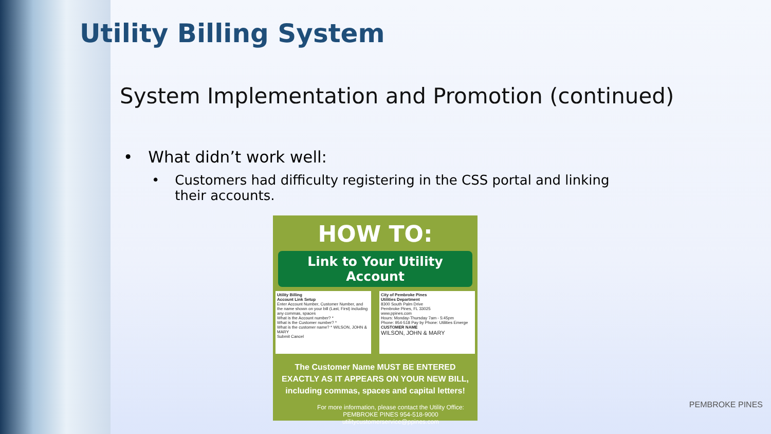Utility Billing System
System Implementation and Promotion (continued)
• What didn’t work well:
• Customers had difficulty registering in the CSS portal and linking their accounts.
HOW TO:
Link to Your Utility Account
Utility Billing
Account Link Setup
Enter Account Number, Customer Number, and the name shown on your bill (Last, First) including any commas, spaces
What is the Account number? *
What is the Customer number? *
What is the customer name? * WILSON, JOHN & MARY
Submit Cancel
City of Pembroke Pines
Utilities Department
8300 South Palm Drive
Pembroke Pines, FL 33025
www.ppines.com
Hours: Monday-Thursday 7am - 5:45pm
Phone: 954-518 Pay by Phone: Utilities Emerge
CUSTOMER NAME
WILSON, JOHN & MARY
The Customer Name MUST BE ENTERED
EXACTLY AS IT APPEARS ON YOUR NEW BILL,
including commas, spaces and capital letters!
For more information, please contact the Utility Office:
PEMBROKE PINES 954-518-9000 utilitycustomerservice@ppines.com
PEMBROKE PINES